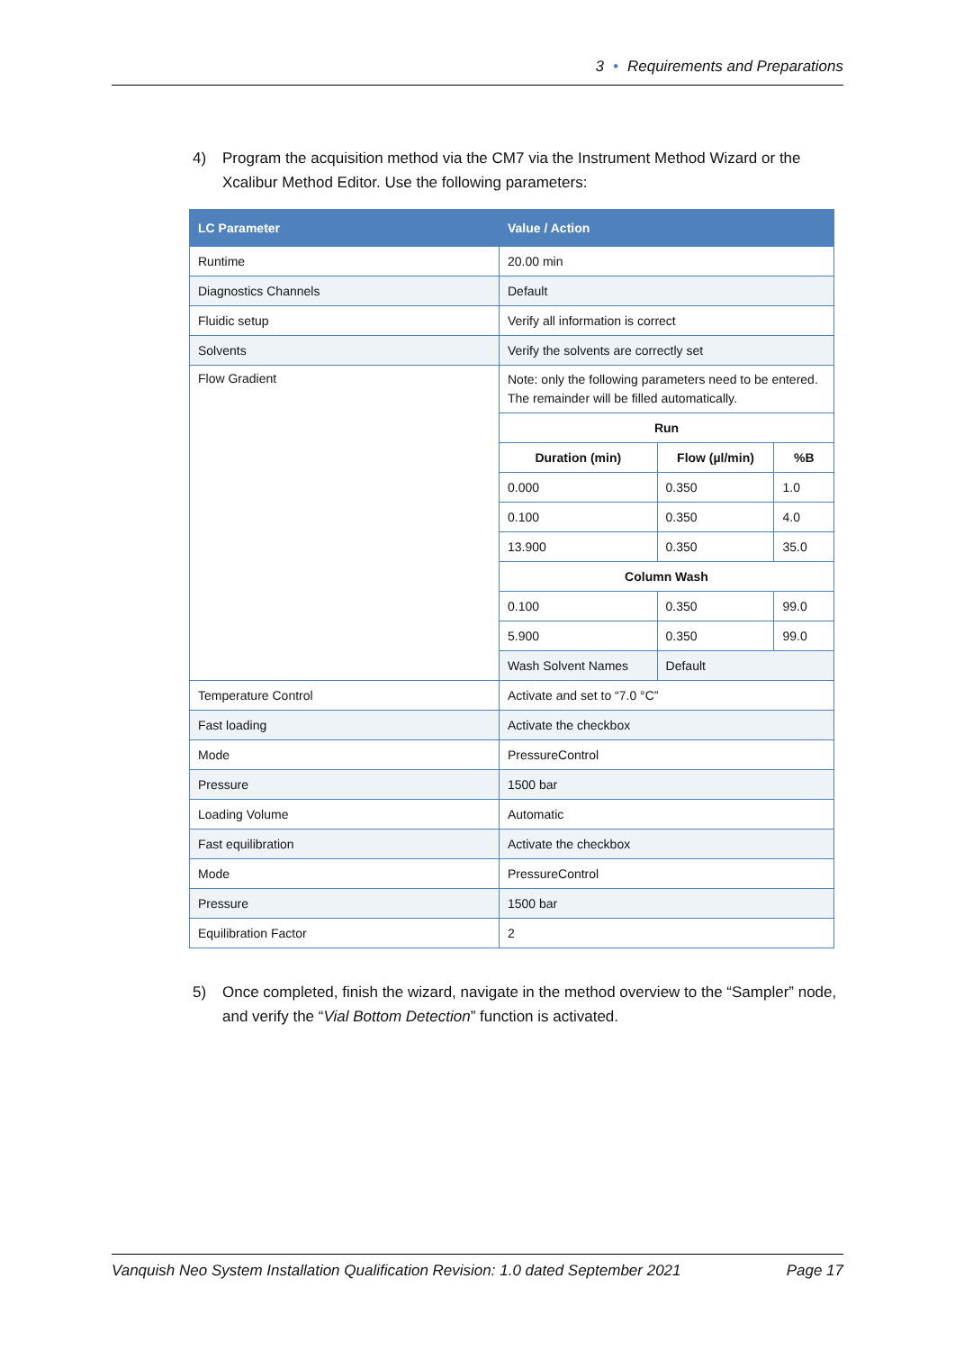3 • Requirements and Preparations
4) Program the acquisition method via the CM7 via the Instrument Method Wizard or the Xcalibur Method Editor. Use the following parameters:
| LC Parameter | Value / Action | | |
| --- | --- | --- | --- |
| Runtime | 20.00 min | | |
| Diagnostics Channels | Default | | |
| Fluidic setup | Verify all information is correct | | |
| Solvents | Verify the solvents are correctly set | | |
| Flow Gradient | Note: only the following parameters need to be entered. The remainder will be filled automatically. | | |
| | Run | | |
| | Duration (min) | Flow (µl/min) | %B |
| | 0.000 | 0.350 | 1.0 |
| | 0.100 | 0.350 | 4.0 |
| | 13.900 | 0.350 | 35.0 |
| | Column Wash | | |
| | 0.100 | 0.350 | 99.0 |
| | 5.900 | 0.350 | 99.0 |
| | Wash Solvent Names | Default | |
| Temperature Control | Activate and set to “7.0 °C” | | |
| Fast loading | Activate the checkbox | | |
| Mode | PressureControl | | |
| Pressure | 1500 bar | | |
| Loading Volume | Automatic | | |
| Fast equilibration | Activate the checkbox | | |
| Mode | PressureControl | | |
| Pressure | 1500 bar | | |
| Equilibration Factor | 2 | | |
5) Once completed, finish the wizard, navigate in the method overview to the “Sampler” node, and verify the “Vial Bottom Detection” function is activated.
Vanquish Neo System Installation Qualification Revision: 1.0 dated September 2021 Page 17